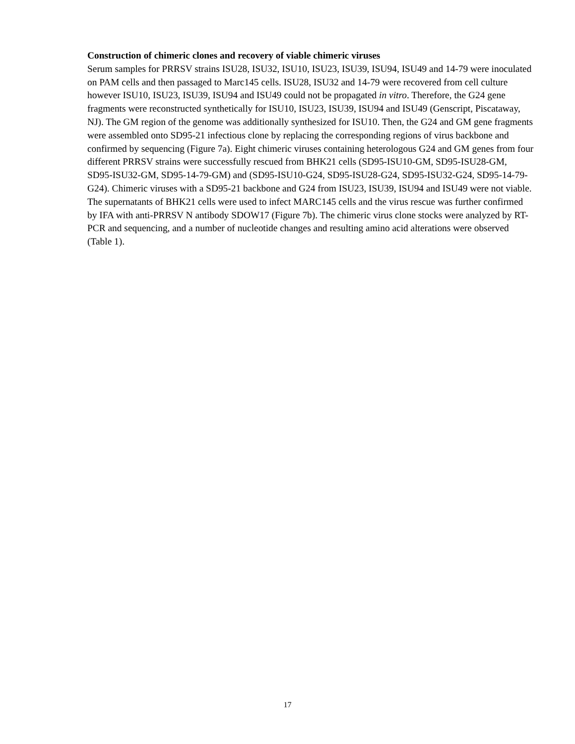Construction of chimeric clones and recovery of viable chimeric viruses
Serum samples for PRRSV strains ISU28, ISU32, ISU10, ISU23, ISU39, ISU94, ISU49 and 14-79 were inoculated on PAM cells and then passaged to Marc145 cells. ISU28, ISU32 and 14-79 were recovered from cell culture however ISU10, ISU23, ISU39, ISU94 and ISU49 could not be propagated in vitro. Therefore, the G24 gene fragments were reconstructed synthetically for ISU10, ISU23, ISU39, ISU94 and ISU49 (Genscript, Piscataway, NJ). The GM region of the genome was additionally synthesized for ISU10. Then, the G24 and GM gene fragments were assembled onto SD95-21 infectious clone by replacing the corresponding regions of virus backbone and confirmed by sequencing (Figure 7a). Eight chimeric viruses containing heterologous G24 and GM genes from four different PRRSV strains were successfully rescued from BHK21 cells (SD95-ISU10-GM, SD95-ISU28-GM, SD95-ISU32-GM, SD95-14-79-GM) and (SD95-ISU10-G24, SD95-ISU28-G24, SD95-ISU32-G24, SD95-14-79-G24). Chimeric viruses with a SD95-21 backbone and G24 from ISU23, ISU39, ISU94 and ISU49 were not viable. The supernatants of BHK21 cells were used to infect MARC145 cells and the virus rescue was further confirmed by IFA with anti-PRRSV N antibody SDOW17 (Figure 7b). The chimeric virus clone stocks were analyzed by RT-PCR and sequencing, and a number of nucleotide changes and resulting amino acid alterations were observed (Table 1).
17